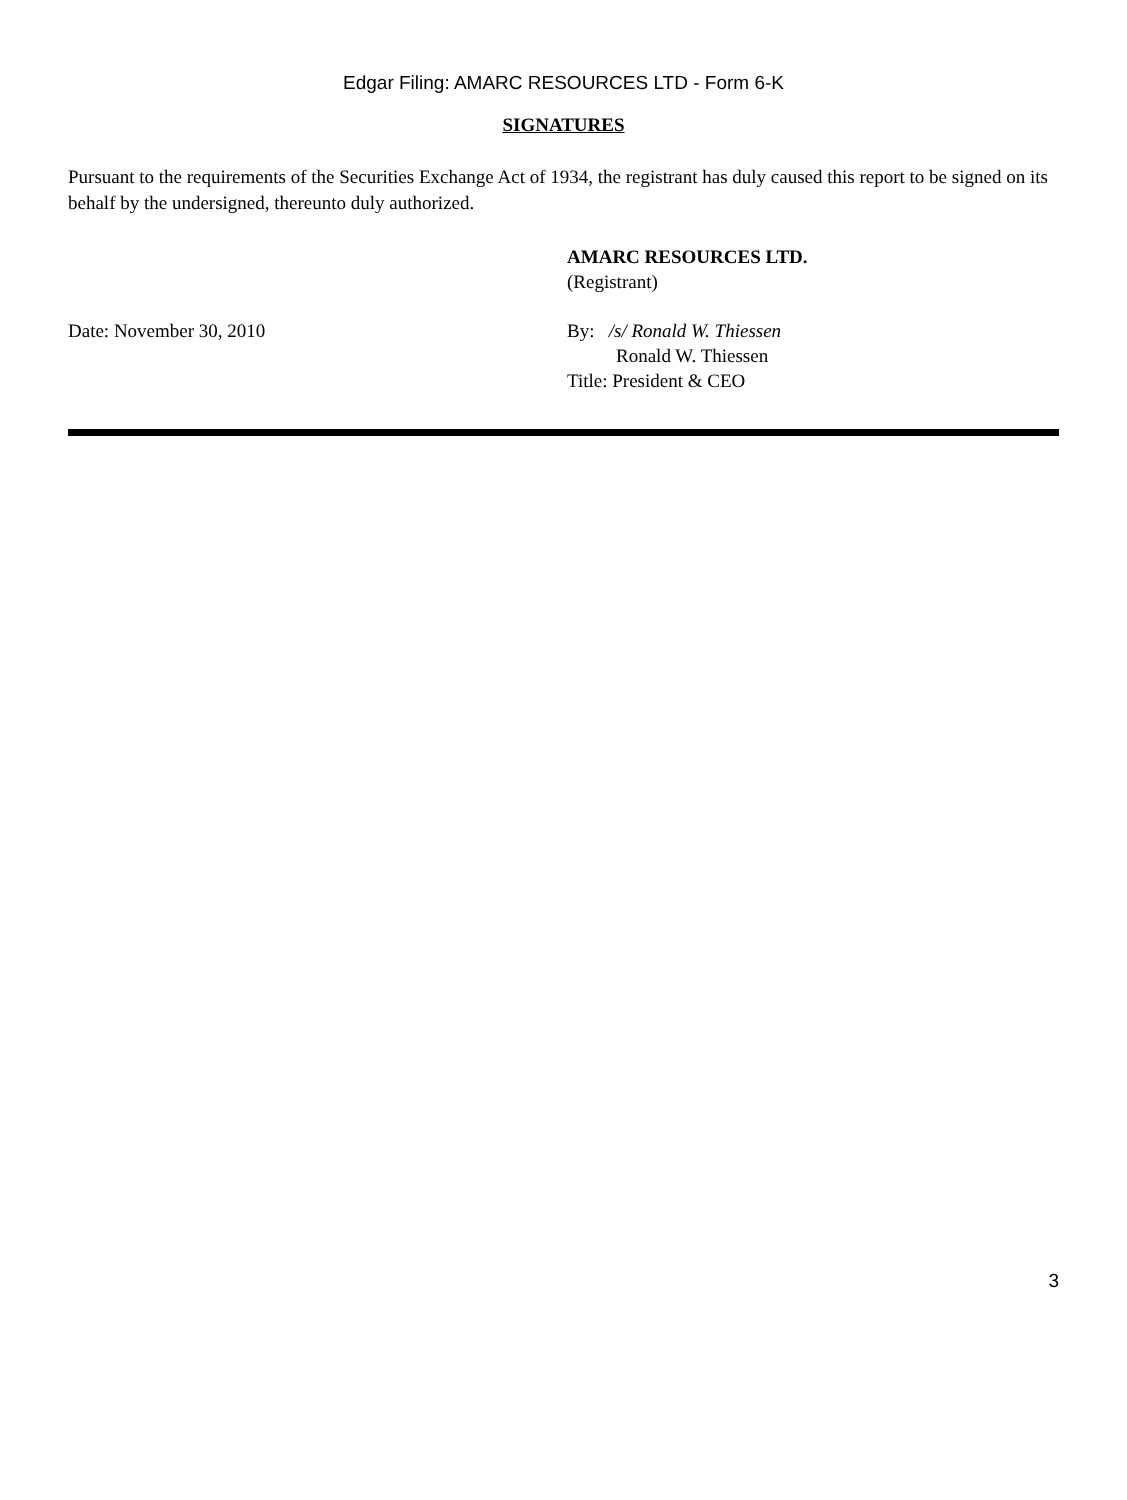Edgar Filing: AMARC RESOURCES LTD - Form 6-K
SIGNATURES
Pursuant to the requirements of the Securities Exchange Act of 1934, the registrant has duly caused this report to be signed on its behalf by the undersigned, thereunto duly authorized.
AMARC RESOURCES LTD.
(Registrant)
Date: November 30, 2010 By: /s/ Ronald W. Thiessen
Ronald W. Thiessen
Title: President & CEO
3